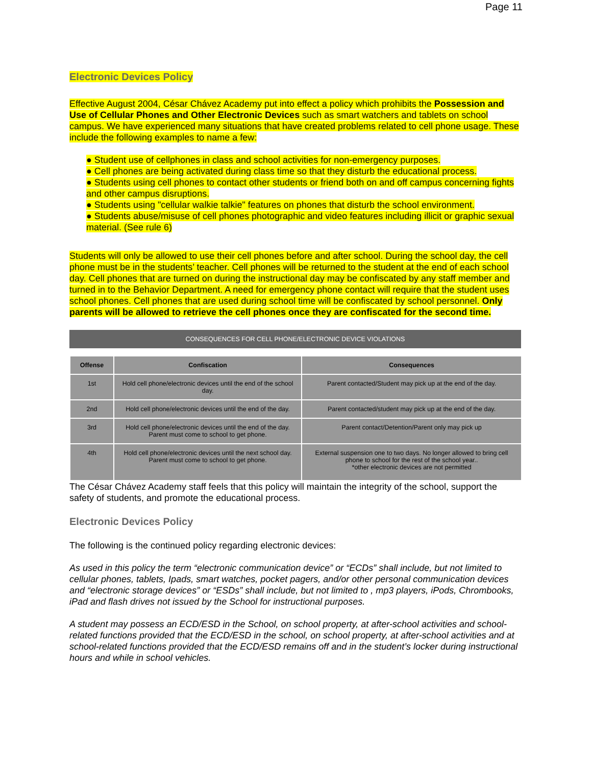Page 11
Electronic Devices Policy
Effective August 2004, César Chávez Academy put into effect a policy which prohibits the Possession and Use of Cellular Phones and Other Electronic Devices such as smart watchers and tablets on school campus. We have experienced many situations that have created problems related to cell phone usage. These include the following examples to name a few:
● Student use of cellphones in class and school activities for non-emergency purposes.
● Cell phones are being activated during class time so that they disturb the educational process.
● Students using cell phones to contact other students or friend both on and off campus concerning fights and other campus disruptions.
● Students using "cellular walkie talkie" features on phones that disturb the school environment.
● Students abuse/misuse of cell phones photographic and video features including illicit or graphic sexual material. (See rule 6)
Students will only be allowed to use their cell phones before and after school. During the school day, the cell phone must be in the students’ teacher. Cell phones will be returned to the student at the end of each school day. Cell phones that are turned on during the instructional day may be confiscated by any staff member and turned in to the Behavior Department. A need for emergency phone contact will require that the student uses school phones. Cell phones that are used during school time will be confiscated by school personnel. Only parents will be allowed to retrieve the cell phones once they are confiscated for the second time.
CONSEQUENCES FOR CELL PHONE/ELECTRONIC DEVICE VIOLATIONS
| Offense | Confiscation | Consequences |
| --- | --- | --- |
| 1st | Hold cell phone/electronic devices until the end of the school day. | Parent contacted/Student may pick up at the end of the day. |
| 2nd | Hold cell phone/electronic devices until the end of the day. | Parent contacted/student may pick up at the end of the day. |
| 3rd | Hold cell phone/electronic devices until the end of the day. Parent must come to school to get phone. | Parent contact/Detention/Parent only may pick up |
| 4th | Hold cell phone/electronic devices until the next school day. Parent must come to school to get phone. | External suspension one to two days. No longer allowed to bring cell phone to school for the rest of the school year.. *other electronic devices are not permitted |
The César Chávez Academy staff feels that this policy will maintain the integrity of the school, support the safety of students, and promote the educational process.
Electronic Devices Policy
The following is the continued policy regarding electronic devices:
As used in this policy the term “electronic communication device” or “ECDs” shall include, but not limited to cellular phones, tablets, Ipads, smart watches, pocket pagers, and/or other personal communication devices and “electronic storage devices” or “ESDs” shall include, but not limited to , mp3 players, iPods, Chrombooks, iPad and flash drives not issued by the School for instructional purposes.
A student may possess an ECD/ESD in the School, on school property, at after-school activities and school-related functions provided that the ECD/ESD in the school, on school property, at after-school activities and at school-related functions provided that the ECD/ESD remains off and in the student’s locker during instructional hours and while in school vehicles.